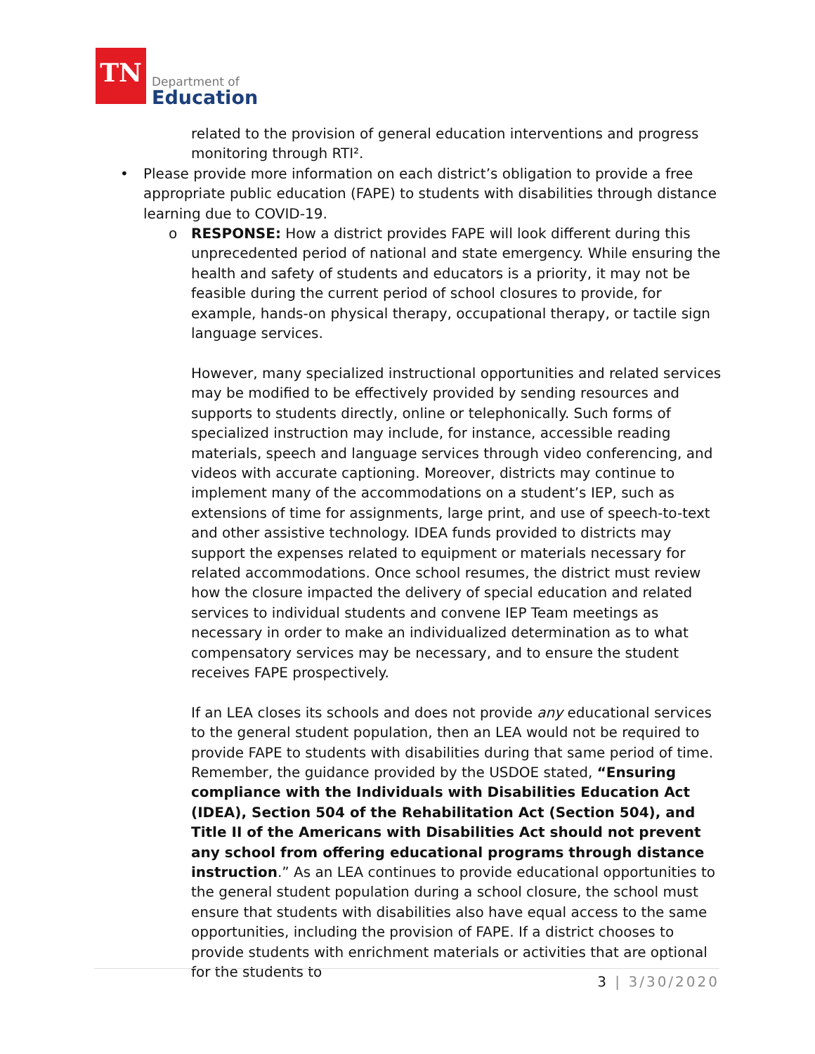TN
Department of
Education
related to the provision of general education interventions and progress monitoring through RTI².
• Please provide more information on each district’s obligation to provide a free appropriate public education (FAPE) to students with disabilities through distance learning due to COVID-19.
o RESPONSE: How a district provides FAPE will look different during this unprecedented period of national and state emergency. While ensuring the health and safety of students and educators is a priority, it may not be feasible during the current period of school closures to provide, for example, hands-on physical therapy, occupational therapy, or tactile sign language services.
However, many specialized instructional opportunities and related services may be modified to be effectively provided by sending resources and supports to students directly, online or telephonically. Such forms of specialized instruction may include, for instance, accessible reading materials, speech and language services through video conferencing, and videos with accurate captioning. Moreover, districts may continue to implement many of the accommodations on a student’s IEP, such as extensions of time for assignments, large print, and use of speech-to-text and other assistive technology. IDEA funds provided to districts may support the expenses related to equipment or materials necessary for related accommodations. Once school resumes, the district must review how the closure impacted the delivery of special education and related services to individual students and convene IEP Team meetings as necessary in order to make an individualized determination as to what compensatory services may be necessary, and to ensure the student receives FAPE prospectively.
If an LEA closes its schools and does not provide any educational services to the general student population, then an LEA would not be required to provide FAPE to students with disabilities during that same period of time. Remember, the guidance provided by the USDOE stated, “Ensuring compliance with the Individuals with Disabilities Education Act (IDEA), Section 504 of the Rehabilitation Act (Section 504), and Title II of the Americans with Disabilities Act should not prevent any school from offering educational programs through distance instruction.” As an LEA continues to provide educational opportunities to the general student population during a school closure, the school must ensure that students with disabilities also have equal access to the same opportunities, including the provision of FAPE. If a district chooses to provide students with enrichment materials or activities that are optional for the students to
3 | 3/30/2020